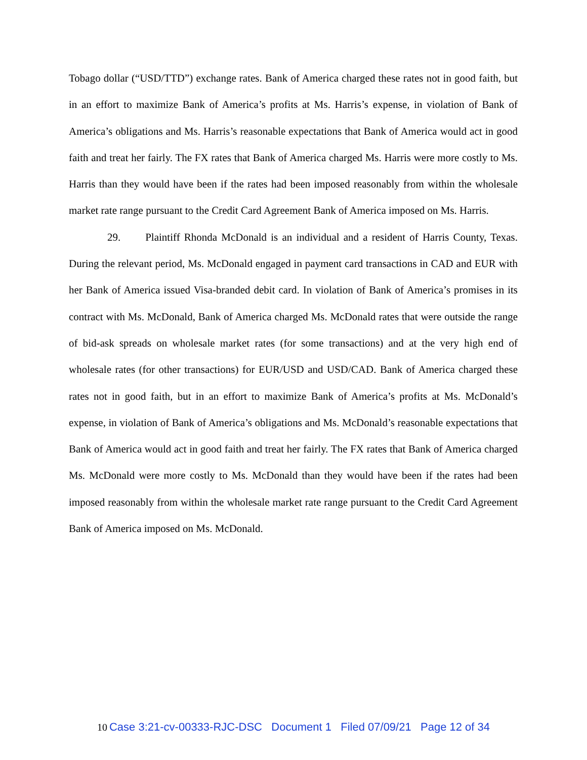Tobago dollar (“USD/TTD”) exchange rates. Bank of America charged these rates not in good faith, but in an effort to maximize Bank of America’s profits at Ms. Harris’s expense, in violation of Bank of America’s obligations and Ms. Harris’s reasonable expectations that Bank of America would act in good faith and treat her fairly. The FX rates that Bank of America charged Ms. Harris were more costly to Ms. Harris than they would have been if the rates had been imposed reasonably from within the wholesale market rate range pursuant to the Credit Card Agreement Bank of America imposed on Ms. Harris.
29. Plaintiff Rhonda McDonald is an individual and a resident of Harris County, Texas. During the relevant period, Ms. McDonald engaged in payment card transactions in CAD and EUR with her Bank of America issued Visa-branded debit card. In violation of Bank of America’s promises in its contract with Ms. McDonald, Bank of America charged Ms. McDonald rates that were outside the range of bid-ask spreads on wholesale market rates (for some transactions) and at the very high end of wholesale rates (for other transactions) for EUR/USD and USD/CAD. Bank of America charged these rates not in good faith, but in an effort to maximize Bank of America’s profits at Ms. McDonald’s expense, in violation of Bank of America’s obligations and Ms. McDonald’s reasonable expectations that Bank of America would act in good faith and treat her fairly. The FX rates that Bank of America charged Ms. McDonald were more costly to Ms. McDonald than they would have been if the rates had been imposed reasonably from within the wholesale market rate range pursuant to the Credit Card Agreement Bank of America imposed on Ms. McDonald.
10 Case 3:21-cv-00333-RJC-DSC Document 1 Filed 07/09/21 Page 12 of 34